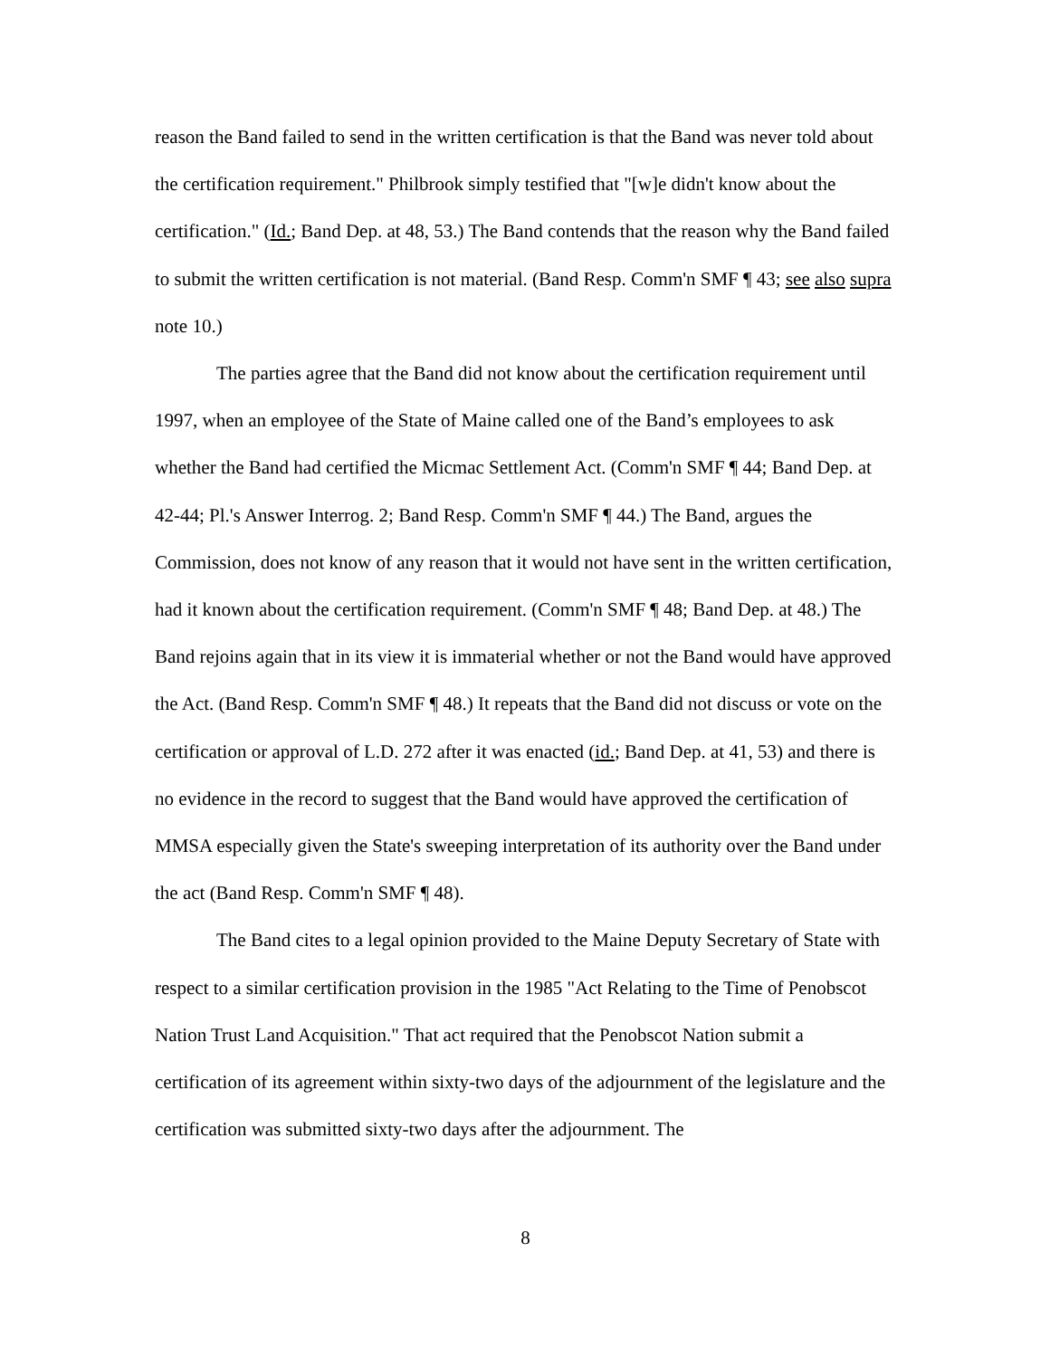reason the Band failed to send in the written certification is that the Band was never told about the certification requirement." Philbrook simply testified that "[w]e didn't know about the certification." (Id.; Band Dep. at 48, 53.) The Band contends that the reason why the Band failed to submit the written certification is not material. (Band Resp. Comm'n SMF ¶ 43; see also supra note 10.)
The parties agree that the Band did not know about the certification requirement until 1997, when an employee of the State of Maine called one of the Band’s employees to ask whether the Band had certified the Micmac Settlement Act. (Comm'n SMF ¶ 44; Band Dep. at 42-44; Pl.'s Answer Interrog. 2; Band Resp. Comm'n SMF ¶ 44.) The Band, argues the Commission, does not know of any reason that it would not have sent in the written certification, had it known about the certification requirement. (Comm'n SMF ¶ 48; Band Dep. at 48.) The Band rejoins again that in its view it is immaterial whether or not the Band would have approved the Act. (Band Resp. Comm'n SMF ¶ 48.) It repeats that the Band did not discuss or vote on the certification or approval of L.D. 272 after it was enacted (id.; Band Dep. at 41, 53) and there is no evidence in the record to suggest that the Band would have approved the certification of MMSA especially given the State's sweeping interpretation of its authority over the Band under the act (Band Resp. Comm'n SMF ¶ 48).
The Band cites to a legal opinion provided to the Maine Deputy Secretary of State with respect to a similar certification provision in the 1985 "Act Relating to the Time of Penobscot Nation Trust Land Acquisition." That act required that the Penobscot Nation submit a certification of its agreement within sixty-two days of the adjournment of the legislature and the certification was submitted sixty-two days after the adjournment. The
8